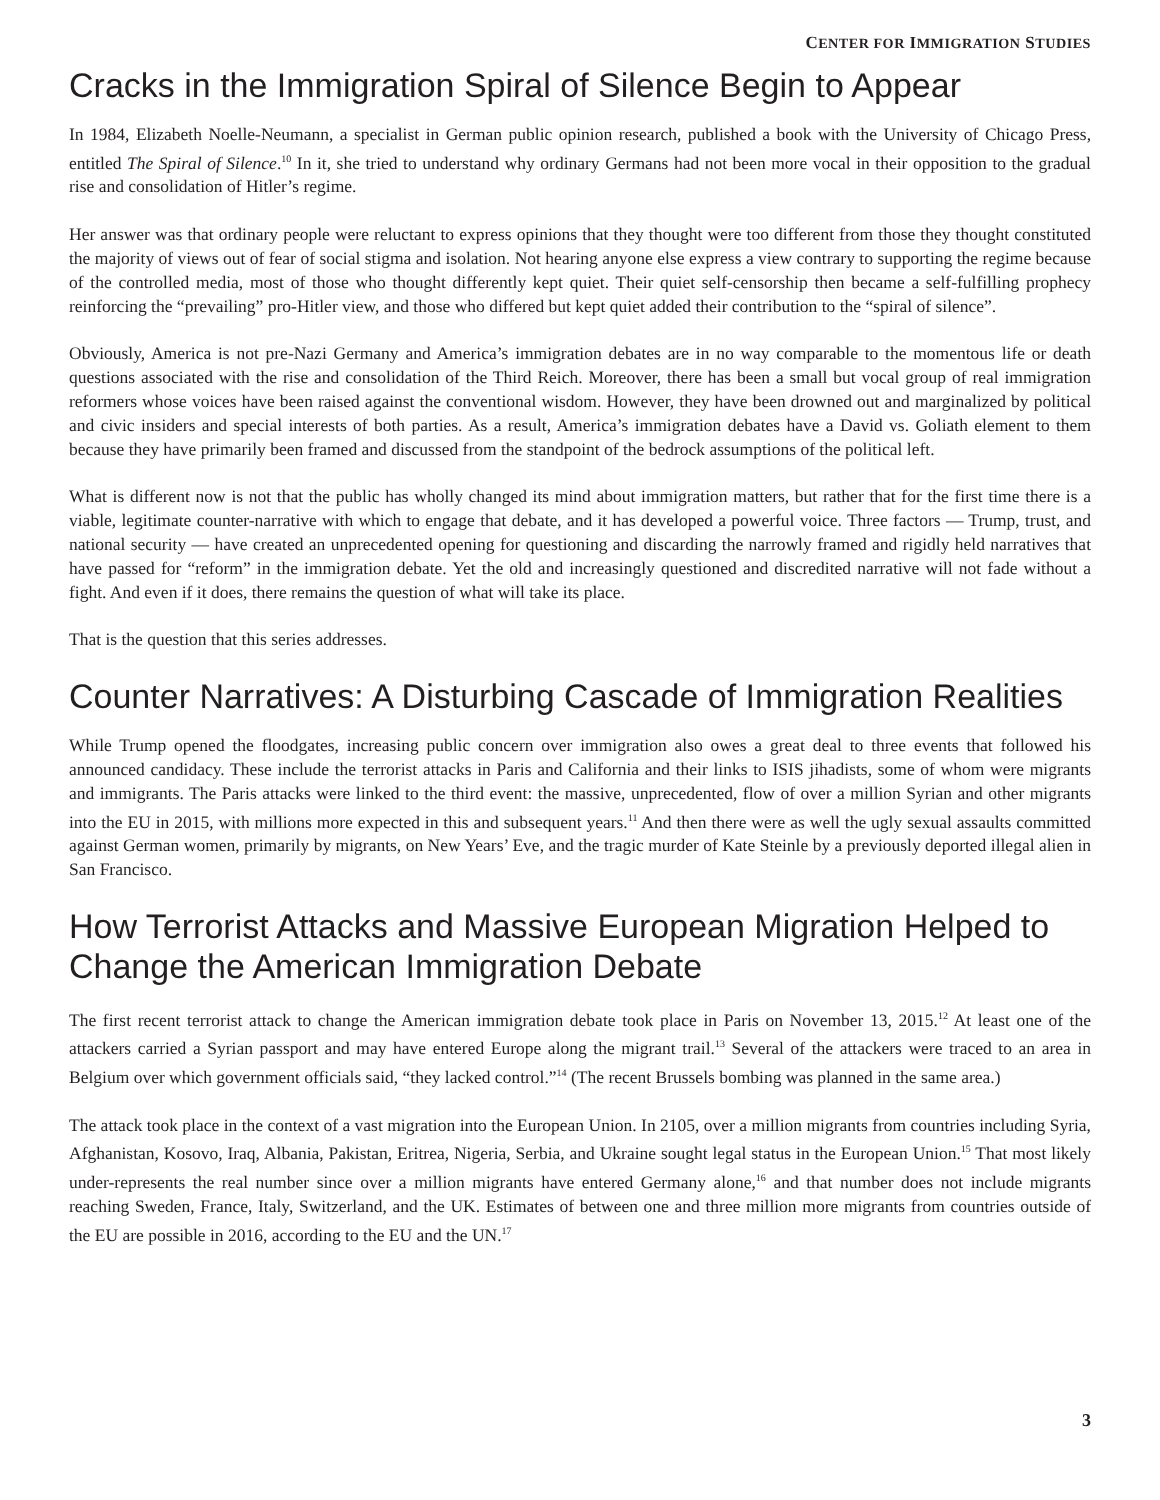CENTER FOR IMMIGRATION STUDIES
Cracks in the Immigration Spiral of Silence Begin to Appear
In 1984, Elizabeth Noelle-Neumann, a specialist in German public opinion research, published a book with the University of Chicago Press, entitled The Spiral of Silence.<sup>10</sup> In it, she tried to understand why ordinary Germans had not been more vocal in their opposition to the gradual rise and consolidation of Hitler’s regime.
Her answer was that ordinary people were reluctant to express opinions that they thought were too different from those they thought constituted the majority of views out of fear of social stigma and isolation. Not hearing anyone else express a view contrary to supporting the regime because of the controlled media, most of those who thought differently kept quiet. Their quiet self-censorship then became a self-fulfilling prophecy reinforcing the “prevailing” pro-Hitler view, and those who differed but kept quiet added their contribution to the “spiral of silence”.
Obviously, America is not pre-Nazi Germany and America’s immigration debates are in no way comparable to the momentous life or death questions associated with the rise and consolidation of the Third Reich. Moreover, there has been a small but vocal group of real immigration reformers whose voices have been raised against the conventional wisdom. However, they have been drowned out and marginalized by political and civic insiders and special interests of both parties. As a result, America’s immigration debates have a David vs. Goliath element to them because they have primarily been framed and discussed from the standpoint of the bedrock assumptions of the political left.
What is different now is not that the public has wholly changed its mind about immigration matters, but rather that for the first time there is a viable, legitimate counter-narrative with which to engage that debate, and it has developed a powerful voice. Three factors — Trump, trust, and national security — have created an unprecedented opening for questioning and discarding the narrowly framed and rigidly held narratives that have passed for “reform” in the immigration debate. Yet the old and increasingly questioned and discredited narrative will not fade without a fight. And even if it does, there remains the question of what will take its place.
That is the question that this series addresses.
Counter Narratives: A Disturbing Cascade of Immigration Realities
While Trump opened the floodgates, increasing public concern over immigration also owes a great deal to three events that followed his announced candidacy. These include the terrorist attacks in Paris and California and their links to ISIS jihadists, some of whom were migrants and immigrants. The Paris attacks were linked to the third event: the massive, unprecedented, flow of over a million Syrian and other migrants into the EU in 2015, with millions more expected in this and subsequent years.<sup>11</sup> And then there were as well the ugly sexual assaults committed against German women, primarily by migrants, on New Years’ Eve, and the tragic murder of Kate Steinle by a previously deported illegal alien in San Francisco.
How Terrorist Attacks and Massive European Migration Helped to Change the American Immigration Debate
The first recent terrorist attack to change the American immigration debate took place in Paris on November 13, 2015.<sup>12</sup> At least one of the attackers carried a Syrian passport and may have entered Europe along the migrant trail.<sup>13</sup> Several of the attackers were traced to an area in Belgium over which government officials said, “they lacked control.”<sup>14</sup> (The recent Brussels bombing was planned in the same area.)
The attack took place in the context of a vast migration into the European Union. In 2105, over a million migrants from countries including Syria, Afghanistan, Kosovo, Iraq, Albania, Pakistan, Eritrea, Nigeria, Serbia, and Ukraine sought legal status in the European Union.<sup>15</sup> That most likely under-represents the real number since over a million migrants have entered Germany alone,<sup>16</sup> and that number does not include migrants reaching Sweden, France, Italy, Switzerland, and the UK. Estimates of between one and three million more migrants from countries outside of the EU are possible in 2016, according to the EU and the UN.<sup>17</sup>
3